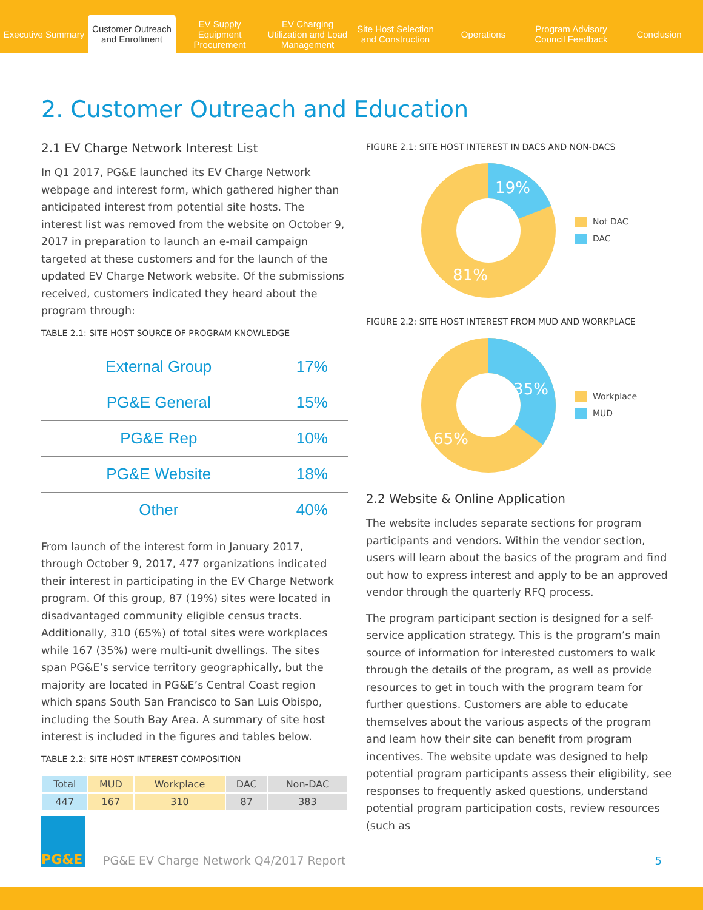Executive Summary
Customer Outreach and Enrollment
EV Supply Equipment Procurement
EV Charging Utilization and Load Management
Site Host Selection and Construction
Operations
Program Advisory Council Feedback
Conclusion
2. Customer Outreach and Education
2.1 EV Charge Network Interest List
In Q1 2017, PG&E launched its EV Charge Network webpage and interest form, which gathered higher than anticipated interest from potential site hosts. The interest list was removed from the website on October 9, 2017 in preparation to launch an e-mail campaign targeted at these customers and for the launch of the updated EV Charge Network website. Of the submissions received, customers indicated they heard about the program through:
TABLE 2.1: SITE HOST SOURCE OF PROGRAM KNOWLEDGE
| External Group | 17% |
| PG&E General | 15% |
| PG&E Rep | 10% |
| PG&E Website | 18% |
| Other | 40% |
From launch of the interest form in January 2017, through October 9, 2017, 477 organizations indicated their interest in participating in the EV Charge Network program. Of this group, 87 (19%) sites were located in disadvantaged community eligible census tracts. Additionally, 310 (65%) of total sites were workplaces while 167 (35%) were multi-unit dwellings. The sites span PG&E’s service territory geographically, but the majority are located in PG&E’s Central Coast region which spans South San Francisco to San Luis Obispo, including the South Bay Area. A summary of site host interest is included in the figures and tables below.
TABLE 2.2: SITE HOST INTEREST COMPOSITION
| Total | MUD | Workplace | DAC | Non-DAC |
| --- | --- | --- | --- | --- |
| 447 | 167 | 310 | 87 | 383 |
FIGURE 2.1: SITE HOST INTEREST IN DACS AND NON-DACS
19%
81%
Not DAC
DAC
FIGURE 2.2: SITE HOST INTEREST FROM MUD AND WORKPLACE
35%
65%
Workplace
MUD
2.2 Website & Online Application
The website includes separate sections for program participants and vendors. Within the vendor section, users will learn about the basics of the program and find out how to express interest and apply to be an approved vendor through the quarterly RFQ process.
The program participant section is designed for a self-service application strategy. This is the program’s main source of information for interested customers to walk through the details of the program, as well as provide resources to get in touch with the program team for further questions. Customers are able to educate themselves about the various aspects of the program and learn how their site can benefit from program incentives. The website update was designed to help potential program participants assess their eligibility, see responses to frequently asked questions, understand potential program participation costs, review resources (such as
PG&E
PG&E EV Charge Network Q4/2017 Report
5